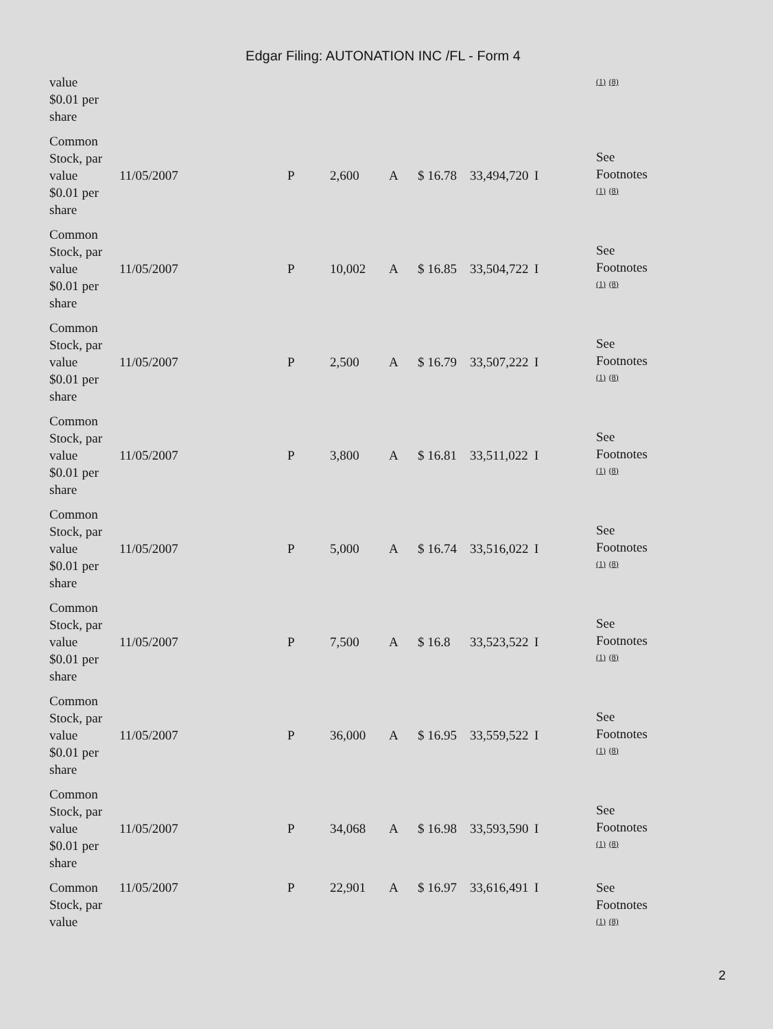Edgar Filing: AUTONATION INC /FL - Form 4
| value $0.01 per share | | | | | | | | <sup>(1)</sup> <sup>(8)</sup> |
| Common Stock, par value $0.01 per share | 11/05/2007 | P | 2,600 | A | $ 16.78 | 33,494,720 | I | See Footnotes <sup>(1)</sup> <sup>(8)</sup> |
| Common Stock, par value $0.01 per share | 11/05/2007 | P | 10,002 | A | $ 16.85 | 33,504,722 | I | See Footnotes <sup>(1)</sup> <sup>(8)</sup> |
| Common Stock, par value $0.01 per share | 11/05/2007 | P | 2,500 | A | $ 16.79 | 33,507,222 | I | See Footnotes <sup>(1)</sup> <sup>(8)</sup> |
| Common Stock, par value $0.01 per share | 11/05/2007 | P | 3,800 | A | $ 16.81 | 33,511,022 | I | See Footnotes <sup>(1)</sup> <sup>(8)</sup> |
| Common Stock, par value $0.01 per share | 11/05/2007 | P | 5,000 | A | $ 16.74 | 33,516,022 | I | See Footnotes <sup>(1)</sup> <sup>(8)</sup> |
| Common Stock, par value $0.01 per share | 11/05/2007 | P | 7,500 | A | $ 16.8 | 33,523,522 | I | See Footnotes <sup>(1)</sup> <sup>(8)</sup> |
| Common Stock, par value $0.01 per share | 11/05/2007 | P | 36,000 | A | $ 16.95 | 33,559,522 | I | See Footnotes <sup>(1)</sup> <sup>(8)</sup> |
| Common Stock, par value $0.01 per share | 11/05/2007 | P | 34,068 | A | $ 16.98 | 33,593,590 | I | See Footnotes <sup>(1)</sup> <sup>(8)</sup> |
| Common Stock, par value | 11/05/2007 | P | 22,901 | A | $ 16.97 | 33,616,491 | I | See Footnotes <sup>(1)</sup> <sup>(8)</sup> |
2